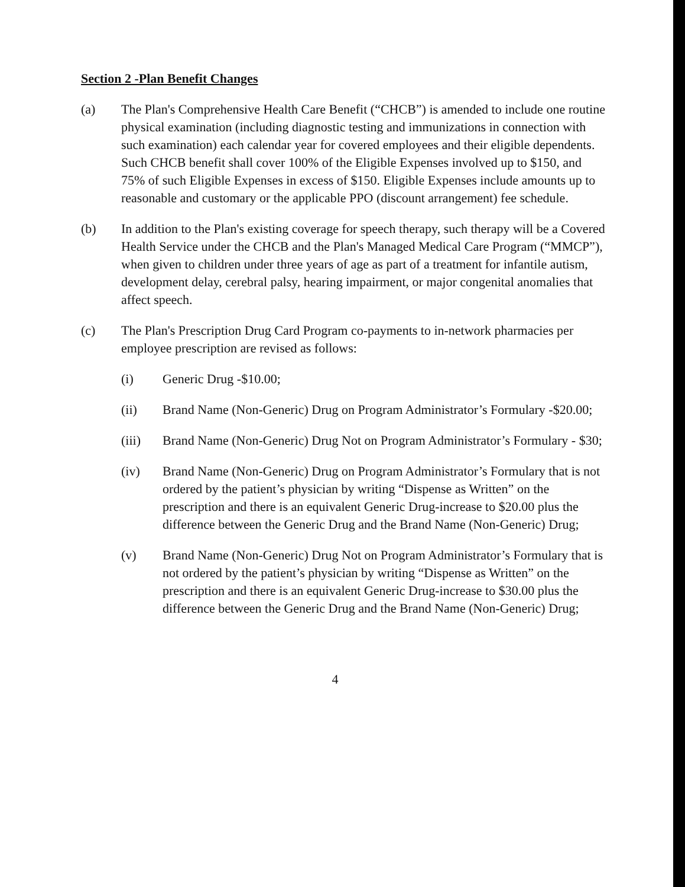Section 2 -Plan Benefit Changes
(a) The Plan's Comprehensive Health Care Benefit (“CHCB”) is amended to include one routine physical examination (including diagnostic testing and immunizations in connection with such examination) each calendar year for covered employees and their eligible dependents. Such CHCB benefit shall cover 100% of the Eligible Expenses involved up to $150, and 75% of such Eligible Expenses in excess of $150. Eligible Expenses include amounts up to reasonable and customary or the applicable PPO (discount arrangement) fee schedule.
(b) In addition to the Plan's existing coverage for speech therapy, such therapy will be a Covered Health Service under the CHCB and the Plan's Managed Medical Care Program (“MMCP”), when given to children under three years of age as part of a treatment for infantile autism, development delay, cerebral palsy, hearing impairment, or major congenital anomalies that affect speech.
(c) The Plan's Prescription Drug Card Program co-payments to in-network pharmacies per employee prescription are revised as follows:
(i) Generic Drug -$10.00;
(ii) Brand Name (Non-Generic) Drug on Program Administrator’s Formulary -$20.00;
(iii) Brand Name (Non-Generic) Drug Not on Program Administrator’s Formulary - $30;
(iv) Brand Name (Non-Generic) Drug on Program Administrator’s Formulary that is not ordered by the patient’s physician by writing “Dispense as Written” on the prescription and there is an equivalent Generic Drug-increase to $20.00 plus the difference between the Generic Drug and the Brand Name (Non-Generic) Drug;
(v) Brand Name (Non-Generic) Drug Not on Program Administrator’s Formulary that is not ordered by the patient’s physician by writing “Dispense as Written” on the prescription and there is an equivalent Generic Drug-increase to $30.00 plus the difference between the Generic Drug and the Brand Name (Non-Generic) Drug;
4